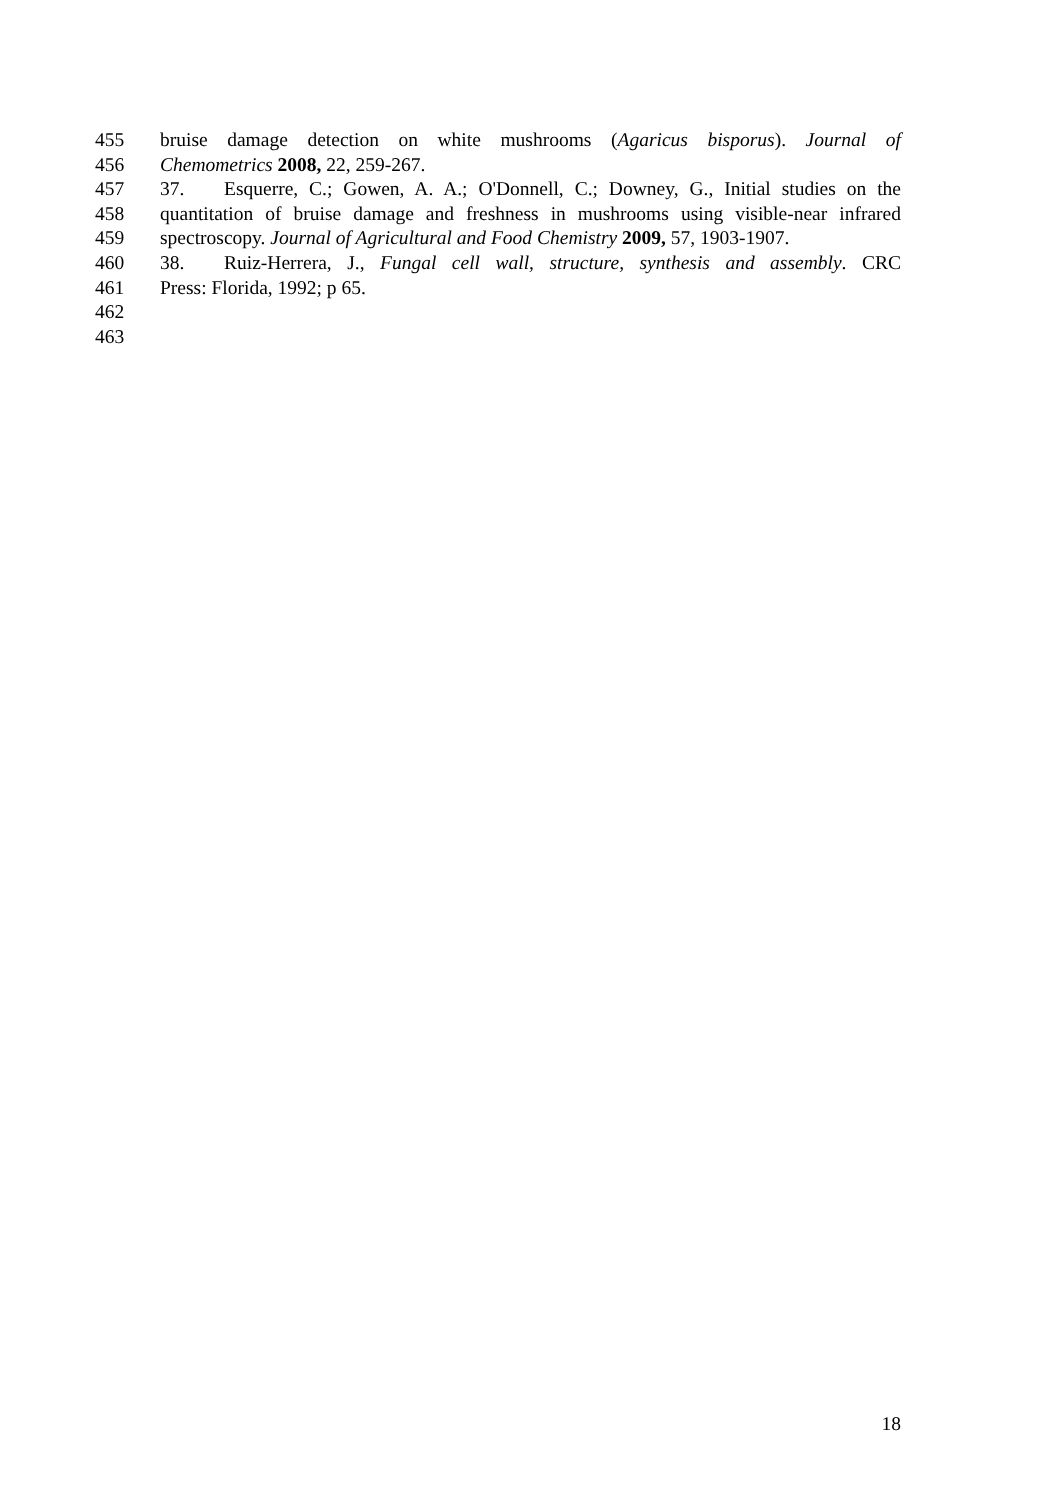455 bruise damage detection on white mushrooms (Agaricus bisporus). Journal of
456 Chemometrics 2008, 22, 259-267.
457 37. Esquerre, C.; Gowen, A. A.; O'Donnell, C.; Downey, G., Initial studies on the
458 quantitation of bruise damage and freshness in mushrooms using visible-near infrared
459 spectroscopy. Journal of Agricultural and Food Chemistry 2009, 57, 1903-1907.
460 38. Ruiz-Herrera, J., Fungal cell wall, structure, synthesis and assembly. CRC
461 Press: Florida, 1992; p 65.
462
463
18